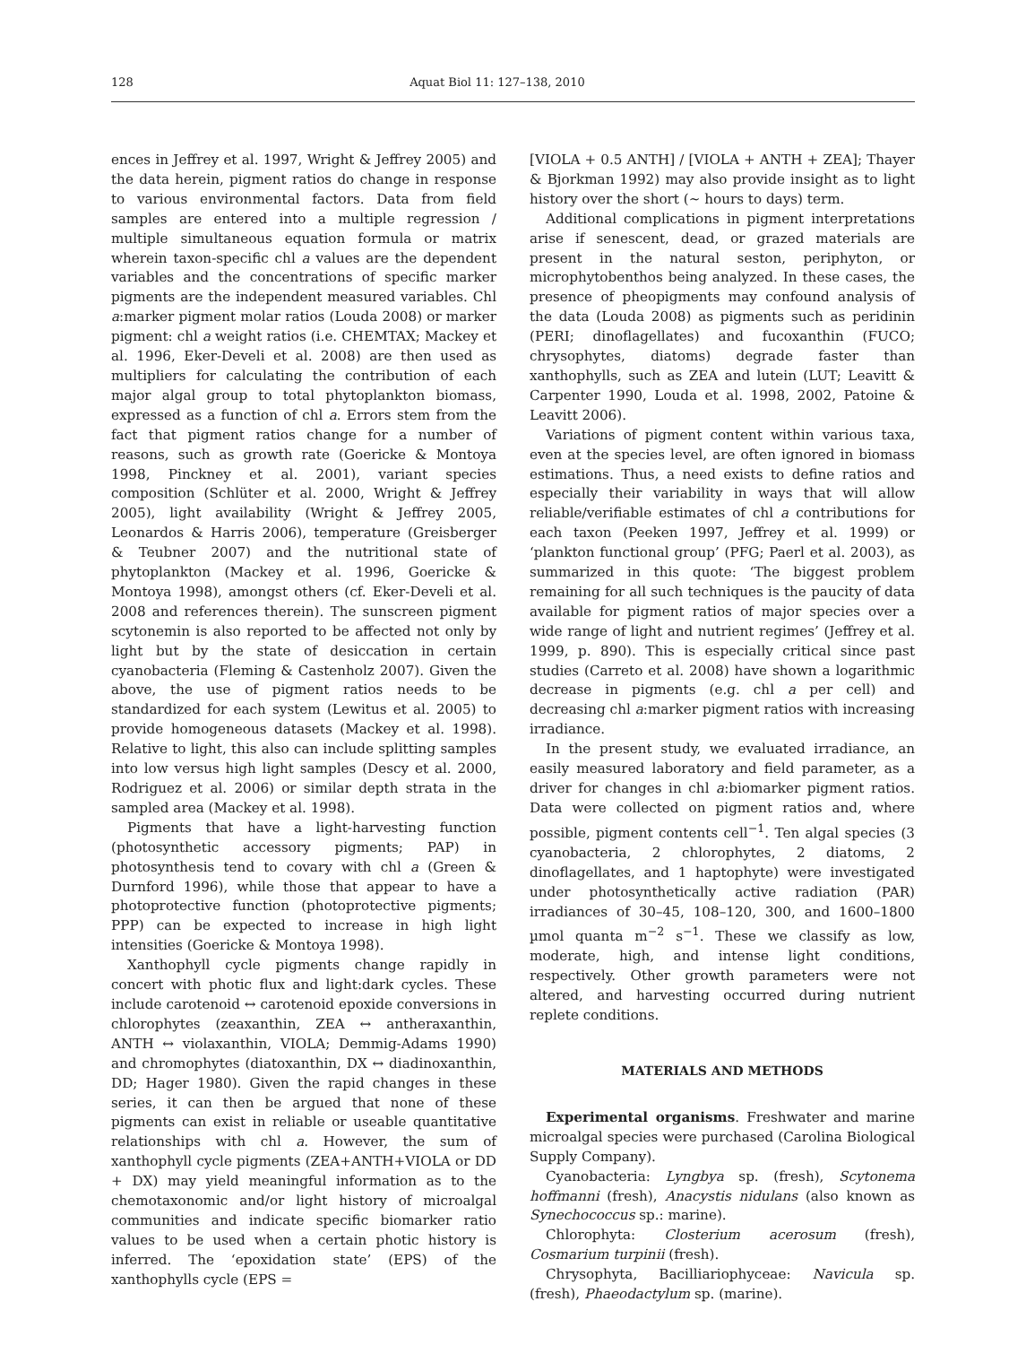128 Aquat Biol 11: 127–138, 2010
ences in Jeffrey et al. 1997, Wright & Jeffrey 2005) and the data herein, pigment ratios do change in response to various environmental factors. Data from field samples are entered into a multiple regression / multiple simultaneous equation formula or matrix wherein taxon-specific chl a values are the dependent variables and the concentrations of specific marker pigments are the independent measured variables. Chl a:marker pigment molar ratios (Louda 2008) or marker pigment: chl a weight ratios (i.e. CHEMTAX; Mackey et al. 1996, Eker-Develi et al. 2008) are then used as multipliers for calculating the contribution of each major algal group to total phytoplankton biomass, expressed as a function of chl a. Errors stem from the fact that pigment ratios change for a number of reasons, such as growth rate (Goericke & Montoya 1998, Pinckney et al. 2001), variant species composition (Schlüter et al. 2000, Wright & Jeffrey 2005), light availability (Wright & Jeffrey 2005, Leonardos & Harris 2006), temperature (Greisberger & Teubner 2007) and the nutritional state of phytoplankton (Mackey et al. 1996, Goericke & Montoya 1998), amongst others (cf. Eker-Develi et al. 2008 and references therein). The sunscreen pigment scytonemin is also reported to be affected not only by light but by the state of desiccation in certain cyanobacteria (Fleming & Castenholz 2007). Given the above, the use of pigment ratios needs to be standardized for each system (Lewitus et al. 2005) to provide homogeneous datasets (Mackey et al. 1998). Relative to light, this also can include splitting samples into low versus high light samples (Descy et al. 2000, Rodriguez et al. 2006) or similar depth strata in the sampled area (Mackey et al. 1998).
Pigments that have a light-harvesting function (photosynthetic accessory pigments; PAP) in photosynthesis tend to covary with chl a (Green & Durnford 1996), while those that appear to have a photoprotective function (photoprotective pigments; PPP) can be expected to increase in high light intensities (Goericke & Montoya 1998).
Xanthophyll cycle pigments change rapidly in concert with photic flux and light:dark cycles. These include carotenoid ↔ carotenoid epoxide conversions in chlorophytes (zeaxanthin, ZEA ↔ antheraxanthin, ANTH ↔ violaxanthin, VIOLA; Demmig-Adams 1990) and chromophytes (diatoxanthin, DX ↔ diadinoxanthin, DD; Hager 1980). Given the rapid changes in these series, it can then be argued that none of these pigments can exist in reliable or useable quantitative relationships with chl a. However, the sum of xanthophyll cycle pigments (ZEA+ANTH+VIOLA or DD + DX) may yield meaningful information as to the chemotaxonomic and/or light history of microalgal communities and indicate specific biomarker ratio values to be used when a certain photic history is inferred. The ‘epoxidation state’ (EPS) of the xanthophylls cycle (EPS =
[VIOLA + 0.5 ANTH] / [VIOLA + ANTH + ZEA]; Thayer & Bjorkman 1992) may also provide insight as to light history over the short (~ hours to days) term.
Additional complications in pigment interpretations arise if senescent, dead, or grazed materials are present in the natural seston, periphyton, or microphytobenthos being analyzed. In these cases, the presence of pheopigments may confound analysis of the data (Louda 2008) as pigments such as peridinin (PERI; dinoflagellates) and fucoxanthin (FUCO; chrysophytes, diatoms) degrade faster than xanthophylls, such as ZEA and lutein (LUT; Leavitt & Carpenter 1990, Louda et al. 1998, 2002, Patoine & Leavitt 2006).
Variations of pigment content within various taxa, even at the species level, are often ignored in biomass estimations. Thus, a need exists to define ratios and especially their variability in ways that will allow reliable/verifiable estimates of chl a contributions for each taxon (Peeken 1997, Jeffrey et al. 1999) or ‘plankton functional group’ (PFG; Paerl et al. 2003), as summarized in this quote: ‘The biggest problem remaining for all such techniques is the paucity of data available for pigment ratios of major species over a wide range of light and nutrient regimes’ (Jeffrey et al. 1999, p. 890). This is especially critical since past studies (Carreto et al. 2008) have shown a logarithmic decrease in pigments (e.g. chl a per cell) and decreasing chl a:marker pigment ratios with increasing irradiance.
In the present study, we evaluated irradiance, an easily measured laboratory and field parameter, as a driver for changes in chl a:biomarker pigment ratios. Data were collected on pigment ratios and, where possible, pigment contents cell<sup>−1</sup>. Ten algal species (3 cyanobacteria, 2 chlorophytes, 2 diatoms, 2 dinoflagellates, and 1 haptophyte) were investigated under photosynthetically active radiation (PAR) irradiances of 30–45, 108–120, 300, and 1600–1800 µmol quanta m<sup>−2</sup> s<sup>−1</sup>. These we classify as low, moderate, high, and intense light conditions, respectively. Other growth parameters were not altered, and harvesting occurred during nutrient replete conditions.
MATERIALS AND METHODS
Experimental organisms. Freshwater and marine microalgal species were purchased (Carolina Biological Supply Company).
Cyanobacteria: Lyngbya sp. (fresh), Scytonema hoffmanni (fresh), Anacystis nidulans (also known as Synechococcus sp.: marine).
Chlorophyta: Closterium acerosum (fresh), Cosmarium turpinii (fresh).
Chrysophyta, Bacilliariophyceae: Navicula sp. (fresh), Phaeodactylum sp. (marine).